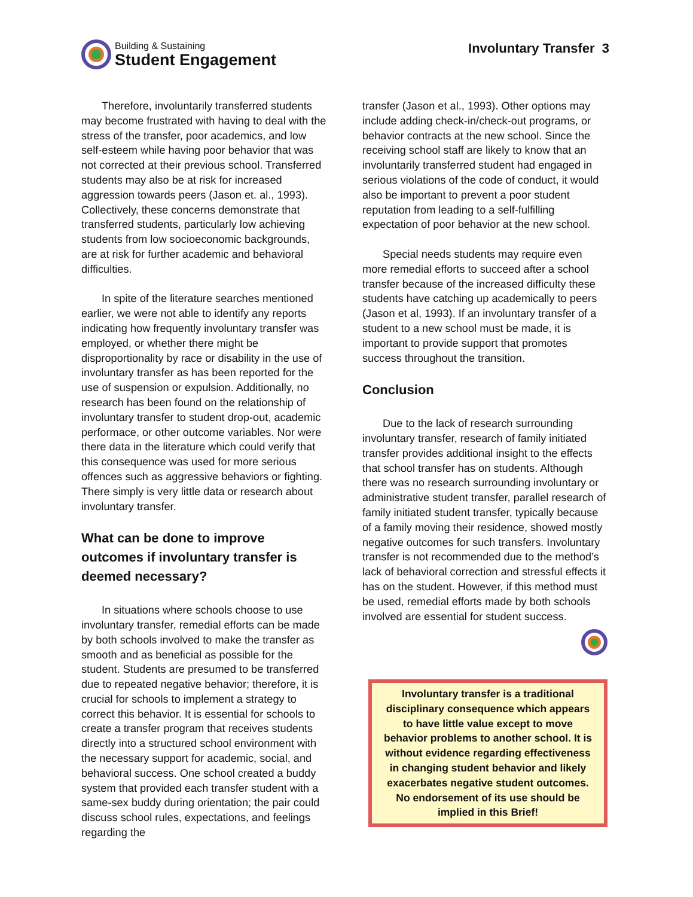Building & Sustaining
Student Engagement
Involuntary Transfer 3
Therefore, involuntarily transferred students may become frustrated with having to deal with the stress of the transfer, poor academics, and low self-esteem while having poor behavior that was not corrected at their previous school. Transferred students may also be at risk for increased aggression towards peers (Jason et. al., 1993). Collectively, these concerns demonstrate that transferred students, particularly low achieving students from low socioeconomic backgrounds, are at risk for further academic and behavioral difficulties.
In spite of the literature searches mentioned earlier, we were not able to identify any reports indicating how frequently involuntary transfer was employed, or whether there might be disproportionality by race or disability in the use of involuntary transfer as has been reported for the use of suspension or expulsion. Additionally, no research has been found on the relationship of involuntary transfer to student drop-out, academic performace, or other outcome variables. Nor were there data in the literature which could verify that this consequence was used for more serious offences such as aggressive behaviors or fighting. There simply is very little data or research about involuntary transfer.
What can be done to improve outcomes if involuntary transfer is deemed necessary?
In situations where schools choose to use involuntary transfer, remedial efforts can be made by both schools involved to make the transfer as smooth and as beneficial as possible for the student. Students are presumed to be transferred due to repeated negative behavior; therefore, it is crucial for schools to implement a strategy to correct this behavior. It is essential for schools to create a transfer program that receives students directly into a structured school environment with the necessary support for academic, social, and behavioral success. One school created a buddy system that provided each transfer student with a same-sex buddy during orientation; the pair could discuss school rules, expectations, and feelings regarding the
transfer (Jason et al., 1993). Other options may include adding check-in/check-out programs, or behavior contracts at the new school. Since the receiving school staff are likely to know that an involuntarily transferred student had engaged in serious violations of the code of conduct, it would also be important to prevent a poor student reputation from leading to a self-fulfilling expectation of poor behavior at the new school.
Special needs students may require even more remedial efforts to succeed after a school transfer because of the increased difficulty these students have catching up academically to peers (Jason et al, 1993). If an involuntary transfer of a student to a new school must be made, it is important to provide support that promotes success throughout the transition.
Conclusion
Due to the lack of research surrounding involuntary transfer, research of family initiated transfer provides additional insight to the effects that school transfer has on students. Although there was no research surrounding involuntary or administrative student transfer, parallel research of family initiated student transfer, typically because of a family moving their residence, showed mostly negative outcomes for such transfers. Involuntary transfer is not recommended due to the method’s lack of behavioral correction and stressful effects it has on the student. However, if this method must be used, remedial efforts made by both schools involved are essential for student success.
Involuntary transfer is a traditional disciplinary consequence which appears to have little value except to move behavior problems to another school. It is without evidence regarding effectiveness in changing student behavior and likely exacerbates negative student outcomes.
No endorsement of its use should be implied in this Brief!